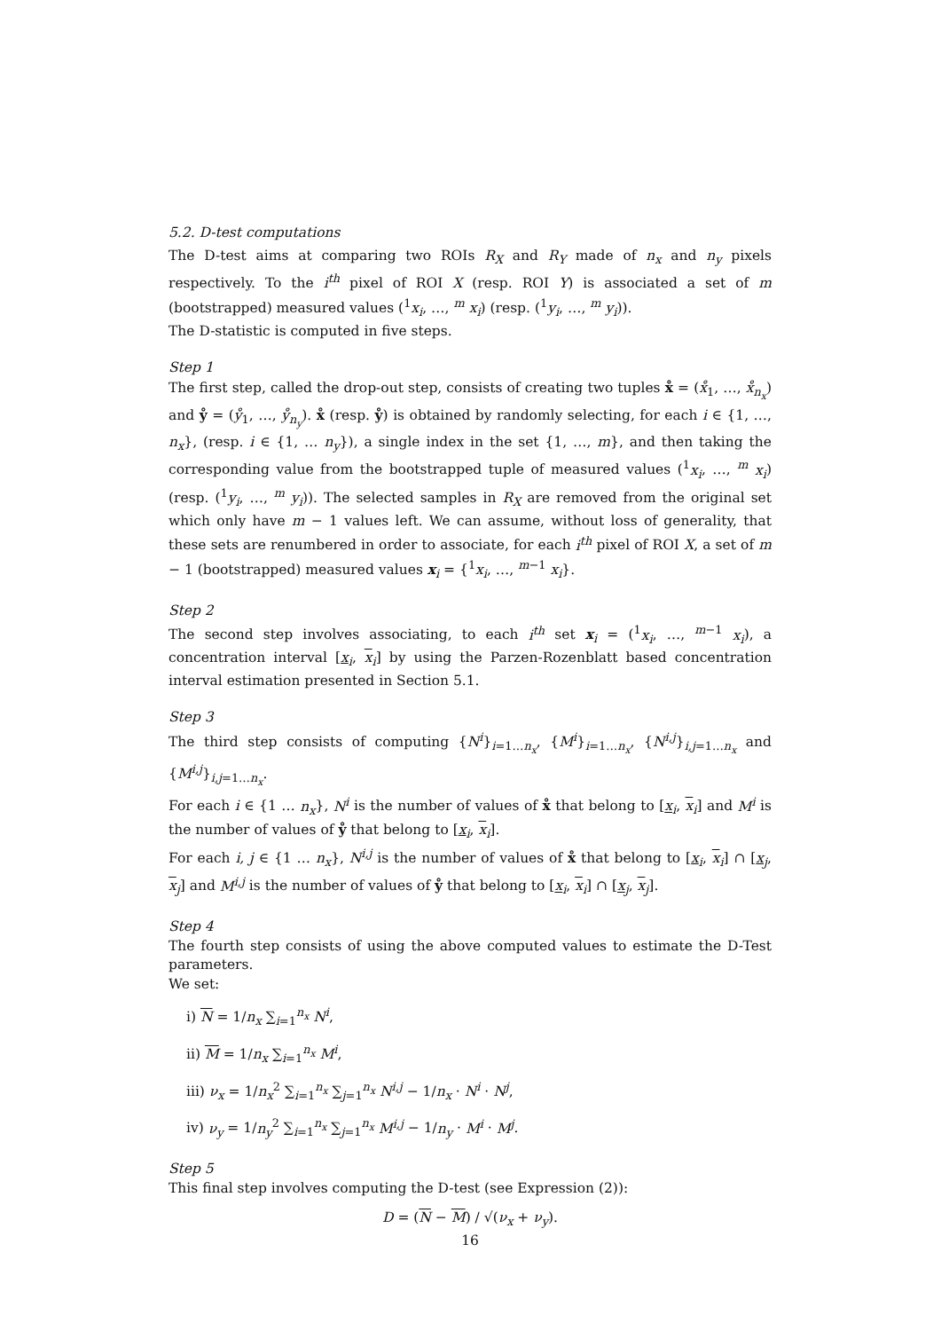5.2. D-test computations
The D-test aims at comparing two ROIs R<sub>X</sub> and R<sub>Y</sub> made of n<sub>x</sub> and n<sub>y</sub> pixels respectively. To the i<sup>th</sup> pixel of ROI X (resp. ROI Y) is associated a set of m (bootstrapped) measured values (<sup>1</sup>x<sub>i</sub>, …, <sup>m</sup> x<sub>i</sub>) (resp. (<sup>1</sup>y<sub>i</sub>, …, <sup>m</sup> y<sub>i</sub>)).
The D-statistic is computed in five steps.
Step 1
The first step, called the drop-out step, consists of creating two tuples x̊ = (x̊<sub>1</sub>, …, x̊<sub>n<sub>x</sub></sub>) and ẙ = (ẙ<sub>1</sub>, …, ẙ<sub>n<sub>y</sub></sub>). x̊ (resp. ẙ) is obtained by randomly selecting, for each i ∈ {1, …, n<sub>x</sub>}, (resp. i ∈ {1, … n<sub>y</sub>}), a single index in the set {1, …, m}, and then taking the corresponding value from the bootstrapped tuple of measured values (<sup>1</sup>x<sub>i</sub>, …, <sup>m</sup> x<sub>i</sub>) (resp. (<sup>1</sup>y<sub>i</sub>, …, <sup>m</sup> y<sub>i</sub>)). The selected samples in R<sub>X</sub> are removed from the original set which only have m − 1 values left. We can assume, without loss of generality, that these sets are renumbered in order to associate, for each i<sup>th</sup> pixel of ROI X, a set of m − 1 (bootstrapped) measured values x<sub>i</sub> = {<sup>1</sup>x<sub>i</sub>, …, <sup>m−1</sup> x<sub>i</sub>}.
Step 2
The second step involves associating, to each i<sup>th</sup> set x<sub>i</sub> = (<sup>1</sup>x<sub>i</sub>, …, <sup>m−1</sup> x<sub>i</sub>), a concentration interval [x<sub>i</sub>, x<sub>i</sub>] by using the Parzen-Rozenblatt based concentration interval estimation presented in Section 5.1.
Step 3
The third step consists of computing {N<sup>i</sup>}<sub>i=1…n<sub>x</sub></sub>, {M<sup>i</sup>}<sub>i=1…n<sub>x</sub></sub>, {N<sup>i,j</sup>}<sub>i,j=1…n<sub>x</sub></sub> and {M<sup>i,j</sup>}<sub>i,j=1…n<sub>x</sub></sub>.
For each i ∈ {1 … n<sub>x</sub>}, N<sup>i</sup> is the number of values of x̊ that belong to [x<sub>i</sub>, x<sub>i</sub>] and M<sup>i</sup> is the number of values of ẙ that belong to [x<sub>i</sub>, x<sub>i</sub>].
For each i, j ∈ {1 … n<sub>x</sub>}, N<sup>i,j</sup> is the number of values of x̊ that belong to [x<sub>i</sub>, x<sub>i</sub>] ∩ [x<sub>j</sub>, x<sub>j</sub>] and M<sup>i,j</sup> is the number of values of ẙ that belong to [x<sub>i</sub>, x<sub>i</sub>] ∩ [x<sub>j</sub>, x<sub>j</sub>].
Step 4
The fourth step consists of using the above computed values to estimate the D-Test parameters.
We set:
i) N = 1/n<sub>x</sub> ∑<sub>i=1</sub><sup>n<sub>x</sub></sup> N<sup>i</sup>,
ii) M = 1/n<sub>x</sub> ∑<sub>i=1</sub><sup>n<sub>x</sub></sup> M<sup>i</sup>,
iii) ν<sub>x</sub> = 1/n<sub>x</sub><sup>2</sup> ∑<sub>i=1</sub><sup>n<sub>x</sub></sup> ∑<sub>j=1</sub><sup>n<sub>x</sub></sup> N<sup>i,j</sup> − 1/n<sub>x</sub> · N<sup>i</sup> · N<sup>j</sup>,
iv) ν<sub>y</sub> = 1/n<sub>y</sub><sup>2</sup> ∑<sub>i=1</sub><sup>n<sub>x</sub></sup> ∑<sub>j=1</sub><sup>n<sub>x</sub></sup> M<sup>i,j</sup> − 1/n<sub>y</sub> · M<sup>i</sup> · M<sup>j</sup>.
Step 5
This final step involves computing the D-test (see Expression (2)):
D = (N − M) / √(ν<sub>x</sub> + ν<sub>y</sub>).
16